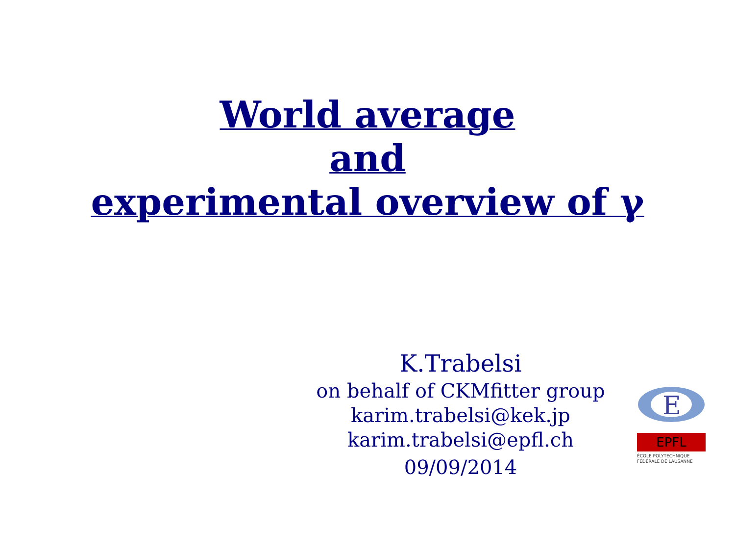World average
and
experimental overview of γ
K.Trabelsi
on behalf of CKMfitter group
karim.trabelsi@kek.jp
karim.trabelsi@epfl.ch
09/09/2014
E
EPFL
ÉCOLE POLYTECHNIQUE
FÉDÉRALE DE LAUSANNE